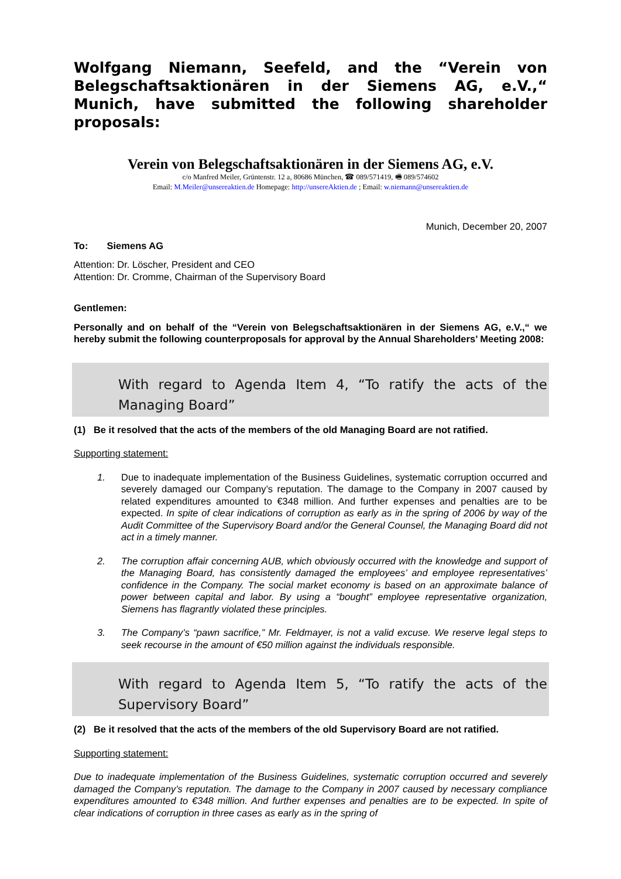Wolfgang Niemann, Seefeld, and the “Verein von Belegschaftsaktionären in der Siemens AG, e.V.,“ Munich, have submitted the following shareholder proposals:
Verein von Belegschaftsaktionären in der Siemens AG, e.V.
c/o Manfred Meiler, Grüntenstr. 12 a, 80686 München, ☎ 089/571419, 🖷 089/574602
Email: M.Meiler@unsereaktien.de Homepage: http://unsereAktien.de ; Email: w.niemann@unsereaktien.de
Munich, December 20, 2007
To: Siemens AG
Attention: Dr. Löscher, President and CEO
Attention: Dr. Cromme, Chairman of the Supervisory Board
Gentlemen:
Personally and on behalf of the “Verein von Belegschaftsaktionären in der Siemens AG, e.V.,“ we hereby submit the following counterproposals for approval by the Annual Shareholders’ Meeting 2008:
With regard to Agenda Item 4, “To ratify the acts of the Managing Board”
(1) Be it resolved that the acts of the members of the old Managing Board are not ratified.
Supporting statement:
1. Due to inadequate implementation of the Business Guidelines, systematic corruption occurred and severely damaged our Company’s reputation. The damage to the Company in 2007 caused by related expenditures amounted to €348 million. And further expenses and penalties are to be expected. In spite of clear indications of corruption as early as in the spring of 2006 by way of the Audit Committee of the Supervisory Board and/or the General Counsel, the Managing Board did not act in a timely manner.
2. The corruption affair concerning AUB, which obviously occurred with the knowledge and support of the Managing Board, has consistently damaged the employees’ and employee representatives’ confidence in the Company. The social market economy is based on an approximate balance of power between capital and labor. By using a “bought” employee representative organization, Siemens has flagrantly violated these principles.
3. The Company’s “pawn sacrifice,” Mr. Feldmayer, is not a valid excuse. We reserve legal steps to seek recourse in the amount of €50 million against the individuals responsible.
With regard to Agenda Item 5, “To ratify the acts of the Supervisory Board”
(2) Be it resolved that the acts of the members of the old Supervisory Board are not ratified.
Supporting statement:
Due to inadequate implementation of the Business Guidelines, systematic corruption occurred and severely damaged the Company’s reputation. The damage to the Company in 2007 caused by necessary compliance expenditures amounted to €348 million. And further expenses and penalties are to be expected. In spite of clear indications of corruption in three cases as early as in the spring of